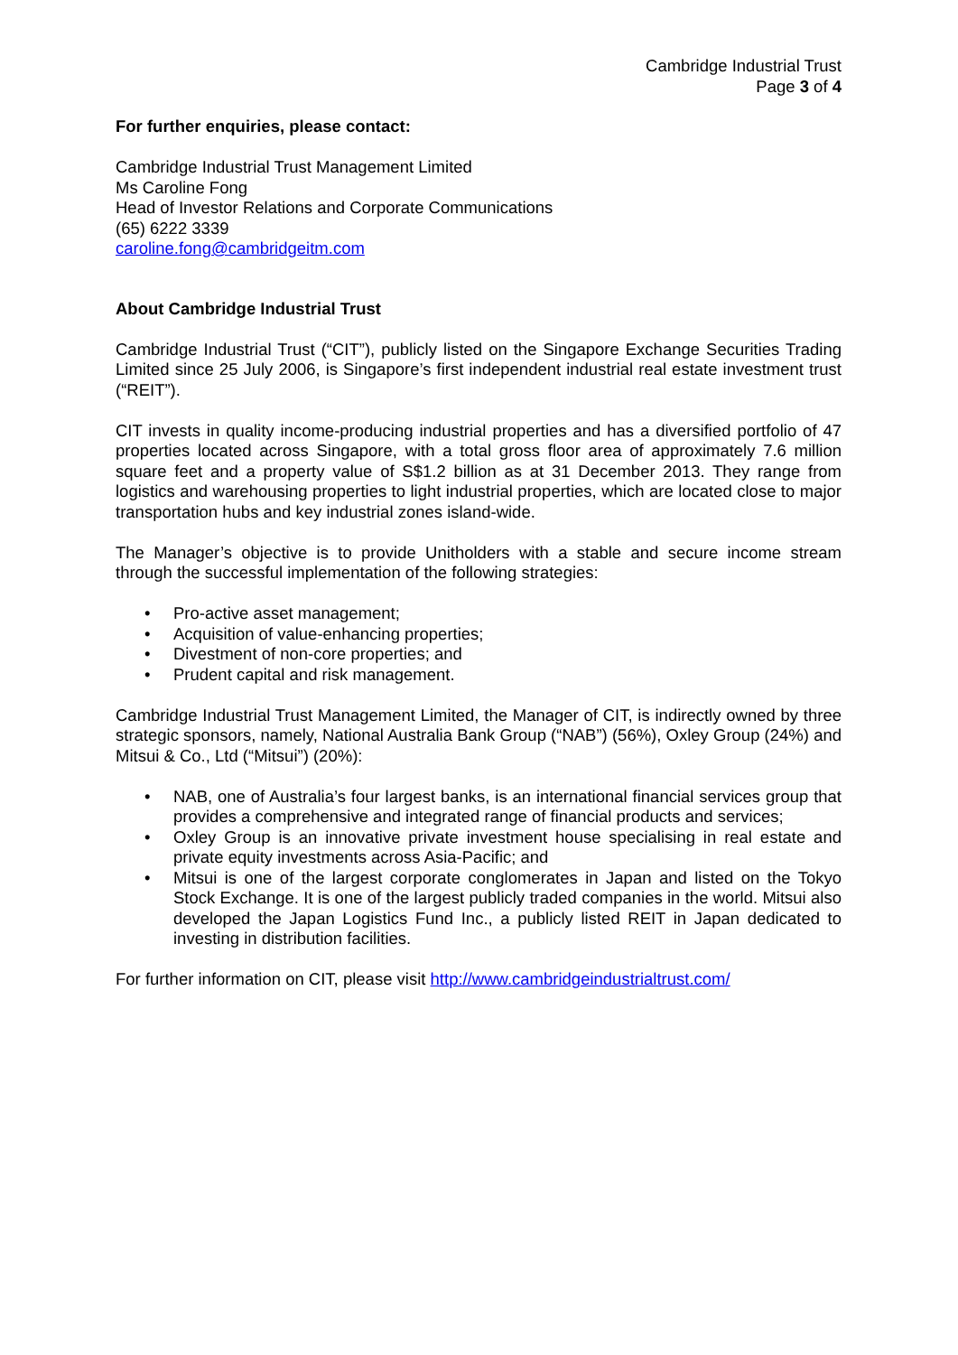Cambridge Industrial Trust
Page 3 of 4
For further enquiries, please contact:
Cambridge Industrial Trust Management Limited
Ms Caroline Fong
Head of Investor Relations and Corporate Communications
(65) 6222 3339
caroline.fong@cambridgeitm.com
About Cambridge Industrial Trust
Cambridge Industrial Trust (“CIT”), publicly listed on the Singapore Exchange Securities Trading Limited since 25 July 2006, is Singapore’s first independent industrial real estate investment trust (“REIT”).
CIT invests in quality income-producing industrial properties and has a diversified portfolio of 47 properties located across Singapore, with a total gross floor area of approximately 7.6 million square feet and a property value of S$1.2 billion as at 31 December 2013. They range from logistics and warehousing properties to light industrial properties, which are located close to major transportation hubs and key industrial zones island-wide.
The Manager’s objective is to provide Unitholders with a stable and secure income stream through the successful implementation of the following strategies:
• Pro-active asset management;
• Acquisition of value-enhancing properties;
• Divestment of non-core properties; and
• Prudent capital and risk management.
Cambridge Industrial Trust Management Limited, the Manager of CIT, is indirectly owned by three strategic sponsors, namely, National Australia Bank Group (“NAB”) (56%), Oxley Group (24%) and Mitsui & Co., Ltd (“Mitsui”) (20%):
• NAB, one of Australia’s four largest banks, is an international financial services group that provides a comprehensive and integrated range of financial products and services;
• Oxley Group is an innovative private investment house specialising in real estate and private equity investments across Asia-Pacific; and
• Mitsui is one of the largest corporate conglomerates in Japan and listed on the Tokyo Stock Exchange. It is one of the largest publicly traded companies in the world. Mitsui also developed the Japan Logistics Fund Inc., a publicly listed REIT in Japan dedicated to investing in distribution facilities.
For further information on CIT, please visit http://www.cambridgeindustrialtrust.com/